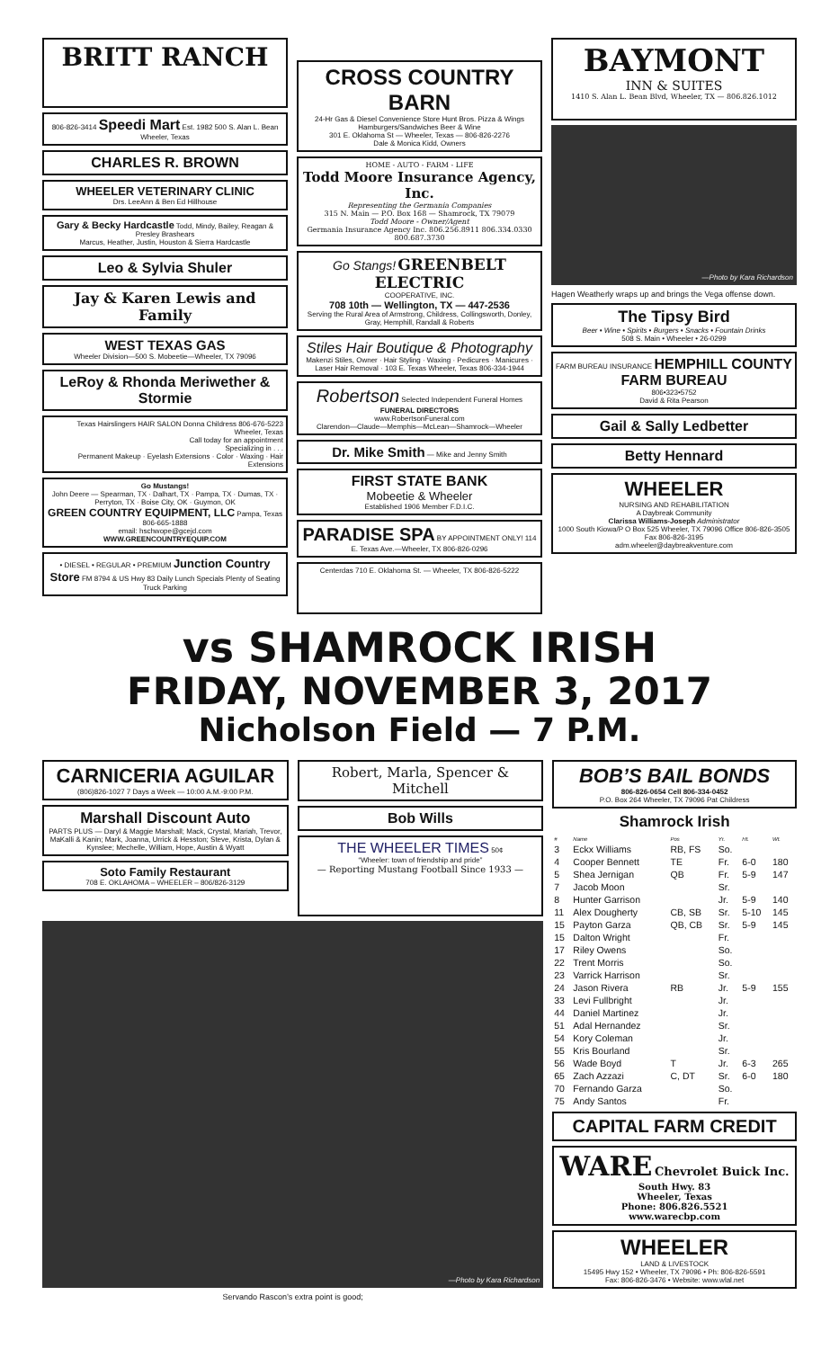BRITT RANCH
806-826-3414 Speedi Mart Est. 1982 500 S. Alan L. Bean Wheeler, Texas
CHARLES R. BROWN
WHEELER VETERINARY CLINIC
Drs. LeeAnn & Ben Ed Hillhouse
Gary & Becky Hardcastle Todd, Mindy, Bailey, Reagan & Presley Brashears
Marcus, Heather, Justin, Houston & Sierra Hardcastle
Leo & Sylvia Shuler
Jay & Karen Lewis and Family
WEST TEXAS GAS
Wheeler Division—500 S. Mobeetie—Wheeler, TX 79096
LeRoy & Rhonda Meriwether & Stormie
Texas Hairslingers HAIR SALON Donna Childress 806-676-5223 Wheeler, Texas
Call today for an appointment
Specializing in . . .
Permanent Makeup · Eyelash Extensions · Color · Waxing · Hair Extensions
Go Mustangs!
John Deere — Spearman, TX · Dalhart, TX · Pampa, TX · Dumas, TX · Perryton, TX · Boise City, OK · Guymon, OK
GREEN COUNTRY EQUIPMENT, LLC Pampa, Texas 806-665-1888
email: hschwope@gcejd.com
WWW.GREENCOUNTRYEQUIP.COM
• DIESEL • REGULAR • PREMIUM Junction Country Store FM 8794 & US Hwy 83 Daily Lunch Specials Plenty of Seating Truck Parking
CROSS COUNTRY BARN
24-Hr Gas & Diesel Convenience Store Hunt Bros. Pizza & Wings Hamburgers/Sandwiches Beer & Wine
301 E. Oklahoma St — Wheeler, Texas — 806-826-2276
Dale & Monica Kidd, Owners
HOME - AUTO - FARM - LIFE
Todd Moore Insurance Agency, Inc.
Representing the Germania Companies
315 N. Main — P.O. Box 168 — Shamrock, TX 79079
Todd Moore - Owner/Agent
Germania Insurance Agency Inc. 806.256.8911 806.334.0330 800.687.3730
Go Stangs! GREENBELT ELECTRIC
COOPERATIVE, INC.
708 10th — Wellington, TX — 447-2536
Serving the Rural Area of Armstrong, Childress, Collingsworth, Donley, Gray, Hemphill, Randall & Roberts
Stiles Hair Boutique & Photography
Makenzi Stiles, Owner · Hair Styling · Waxing · Pedicures · Manicures · Laser Hair Removal · 103 E. Texas Wheeler, Texas 806-334-1944
Robertson Selected Independent Funeral Homes
FUNERAL DIRECTORS
www.RobertsonFuneral.com
Clarendon—Claude—Memphis—McLean—Shamrock—Wheeler
Dr. Mike Smith — Mike and Jenny Smith
FIRST STATE BANK
Mobeetie & Wheeler
Established 1906 Member F.D.I.C.
PARADISE SPA BY APPOINTMENT ONLY! 114 E. Texas Ave.—Wheeler, TX 806-826-0296
Centerdas 710 E. Oklahoma St. — Wheeler, TX 806-826-5222
BAYMONT
INN & SUITES
1410 S. Alan L. Bean Blvd, Wheeler, TX — 806.826.1012
—Photo by Kara Richardson
Hagen Weatherly wraps up and brings the Vega offense down.
The Tipsy Bird
Beer • Wine • Spirits • Burgers • Snacks • Fountain Drinks
508 S. Main • Wheeler • 26-0299
FARM BUREAU INSURANCE HEMPHILL COUNTY FARM BUREAU
806•323•5752
David & Rita Pearson
Gail & Sally Ledbetter
Betty Hennard
WHEELER
NURSING AND REHABILITATION
A Daybreak Community
Clarissa Williams-Joseph Administrator
1000 South Kiowa/P O Box 525 Wheeler, TX 79096 Office 806-826-3505 Fax 806-826-3195
adm.wheeler@daybreakventure.com
vs SHAMROCK IRISH
FRIDAY, NOVEMBER 3, 2017
Nicholson Field — 7 P.M.
CARNICERIA AGUILAR
(806)826-1027 7 Days a Week — 10:00 A.M.-9:00 P.M.
Marshall Discount Auto
PARTS PLUS — Daryl & Maggie Marshall; Mack, Crystal, Mariah, Trevor, MaKalli & Kanin; Mark, Joanna, Urrick & Hesston; Steve, Krista, Dylan & Kynslee; Mechelle, William, Hope, Austin & Wyatt
Soto Family Restaurant
708 E. OKLAHOMA – WHEELER – 806/826-3129
Robert, Marla, Spencer & Mitchell
Bob Wills
THE WHEELER TIMES 50¢
“Wheeler: town of friendship and pride”
— Reporting Mustang Football Since 1933 —
—Photo by Kara Richardson
Servando Rascon’s extra point is good;
BOB’S BAIL BONDS
806-826-0654 Cell 806-334-0452
P.O. Box 264 Wheeler, TX 79096 Pat Childress
Shamrock Irish
| # | Name | Pos | Yr. | Ht. | Wt. |
| --- | --- | --- | --- | --- | --- |
| 3 | Eckx Williams | RB, FS | So. | | |
| 4 | Cooper Bennett | TE | Fr. | 6-0 | 180 |
| 5 | Shea Jernigan | QB | Fr. | 5-9 | 147 |
| 7 | Jacob Moon | | Sr. | | |
| 8 | Hunter Garrison | | Jr. | 5-9 | 140 |
| 11 | Alex Dougherty | CB, SB | Sr. | 5-10 | 145 |
| 15 | Payton Garza | QB, CB | Sr. | 5-9 | 145 |
| 15 | Dalton Wright | | Fr. | | |
| 17 | Riley Owens | | So. | | |
| 22 | Trent Morris | | So. | | |
| 23 | Varrick Harrison | | Sr. | | |
| 24 | Jason Rivera | RB | Jr. | 5-9 | 155 |
| 33 | Levi Fullbright | | Jr. | | |
| 44 | Daniel Martinez | | Jr. | | |
| 51 | Adal Hernandez | | Sr. | | |
| 54 | Kory Coleman | | Jr. | | |
| 55 | Kris Bourland | | Sr. | | |
| 56 | Wade Boyd | T | Jr. | 6-3 | 265 |
| 65 | Zach Azzazi | C, DT | Sr. | 6-0 | 180 |
| 70 | Fernando Garza | | So. | | |
| 75 | Andy Santos | | Fr. | | |
CAPITAL FARM CREDIT
WARE Chevrolet Buick Inc.
South Hwy. 83
Wheeler, Texas
Phone: 806.826.5521
www.warecbp.com
WHEELER
LAND & LIVESTOCK
15495 Hwy 152 • Wheeler, TX 79096 • Ph: 806-826-5591
Fax: 806-826-3476 • Website: www.wlal.net